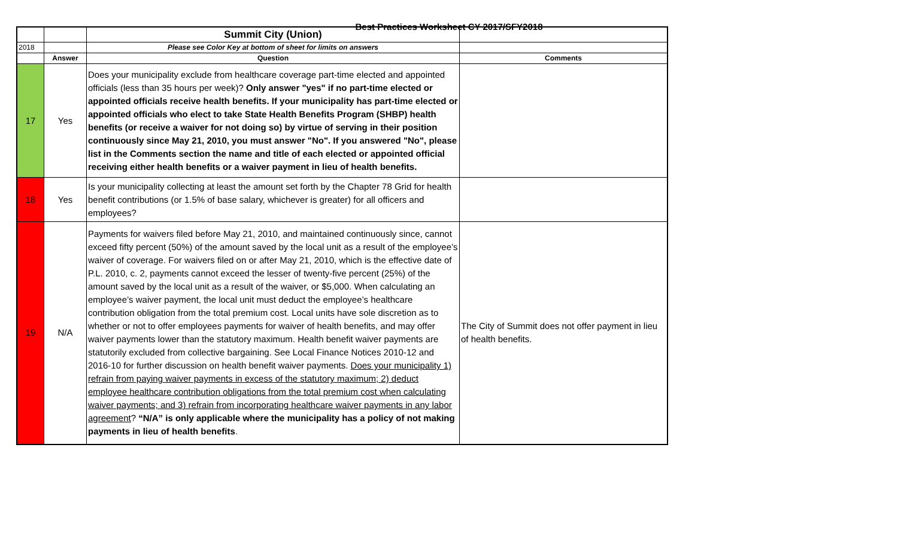Best Practices Worksheet CY 2017/SFY2018
| | | Summit City (Union) | |
| 2018 | | Please see Color Key at bottom of sheet for limits on answers | |
| | Answer | Question | Comments |
| 17 | Yes | Does your municipality exclude from healthcare coverage part-time elected and appointed officials (less than 35 hours per week)? Only answer "yes" if no part-time elected or appointed officials receive health benefits. If your municipality has part-time elected or appointed officials who elect to take State Health Benefits Program (SHBP) health benefits (or receive a waiver for not doing so) by virtue of serving in their position continuously since May 21, 2010, you must answer "No". If you answered "No", please list in the Comments section the name and title of each elected or appointed official receiving either health benefits or a waiver payment in lieu of health benefits. | |
| 18 | Yes | Is your municipality collecting at least the amount set forth by the Chapter 78 Grid for health benefit contributions (or 1.5% of base salary, whichever is greater) for all officers and employees? | |
| 19 | N/A | Payments for waivers filed before May 21, 2010, and maintained continuously since, cannot exceed fifty percent (50%) of the amount saved by the local unit as a result of the employee’s waiver of coverage. For waivers filed on or after May 21, 2010, which is the effective date of P.L. 2010, c. 2, payments cannot exceed the lesser of twenty-five percent (25%) of the amount saved by the local unit as a result of the waiver, or $5,000. When calculating an employee’s waiver payment, the local unit must deduct the employee’s healthcare contribution obligation from the total premium cost. Local units have sole discretion as to whether or not to offer employees payments for waiver of health benefits, and may offer waiver payments lower than the statutory maximum. Health benefit waiver payments are statutorily excluded from collective bargaining. See Local Finance Notices 2010-12 and 2016-10 for further discussion on health benefit waiver payments. Does your municipality 1) refrain from paying waiver payments in excess of the statutory maximum; 2) deduct employee healthcare contribution obligations from the total premium cost when calculating waiver payments; and 3) refrain from incorporating healthcare waiver payments in any labor agreement ? “N/A” is only applicable where the municipality has a policy of not making payments in lieu of health benefits . | The City of Summit does not offer payment in lieu of health benefits. |